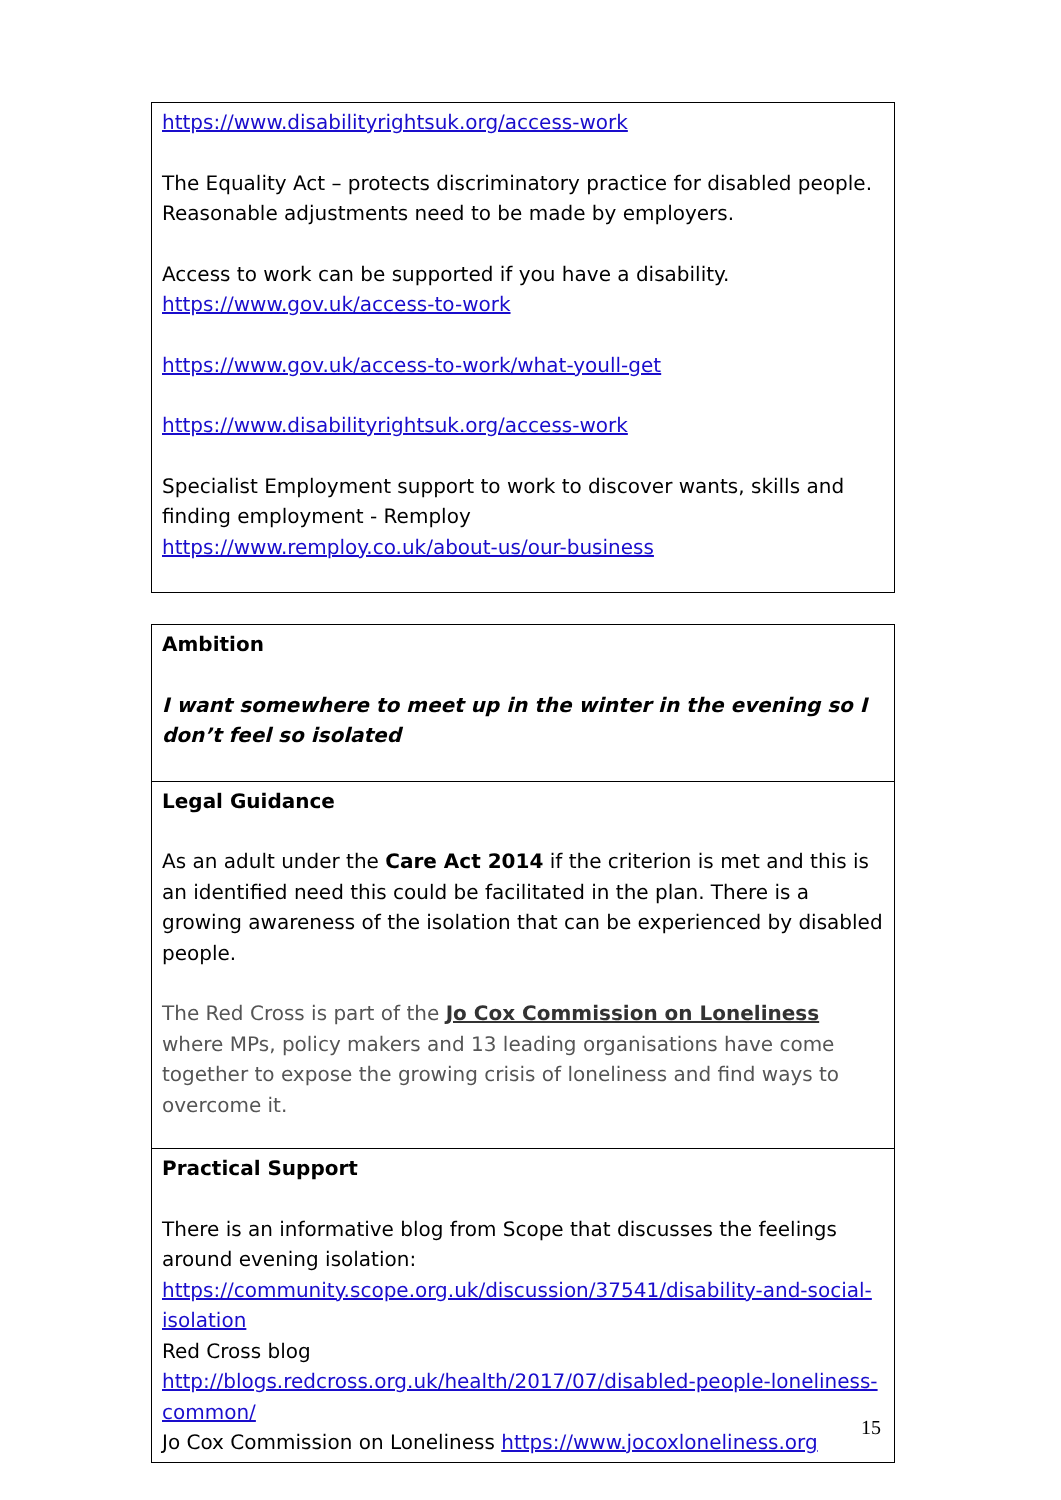| https://www.disabilityrightsuk.org/access-work The Equality Act – protects discriminatory practice for disabled people. Reasonable adjustments need to be made by employers. Access to work can be supported if you have a disability. https://www.gov.uk/access-to-work https://www.gov.uk/access-to-work/what-youll-get https://www.disabilityrightsuk.org/access-work Specialist Employment support to work to discover wants, skills and finding employment - Remploy https://www.remploy.co.uk/about-us/our-business |
| Ambition I want somewhere to meet up in the winter in the evening so I don’t feel so isolated |
| Legal Guidance As an adult under the Care Act 2014 if the criterion is met and this is an identified need this could be facilitated in the plan. There is a growing awareness of the isolation that can be experienced by disabled people. The Red Cross is part of the Jo Cox Commission on Loneliness where MPs, policy makers and 13 leading organisations have come together to expose the growing crisis of loneliness and find ways to overcome it. |
| Practical Support There is an informative blog from Scope that discusses the feelings around evening isolation: https://community.scope.org.uk/discussion/37541/disability-and-social-isolation Red Cross blog http://blogs.redcross.org.uk/health/2017/07/disabled-people-loneliness-common/ Jo Cox Commission on Loneliness https://www.jocoxloneliness.org |
15